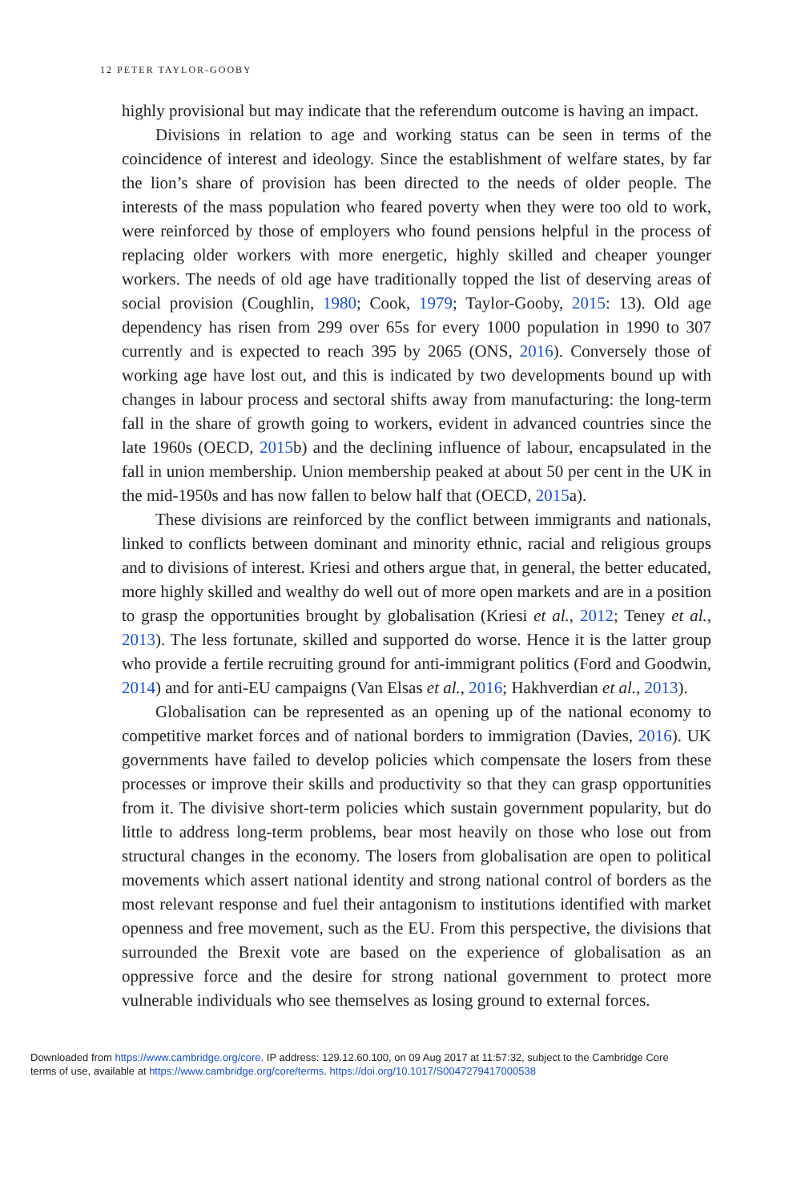12 PETER TAYLOR-GOOBY
highly provisional but may indicate that the referendum outcome is having an impact.
Divisions in relation to age and working status can be seen in terms of the coincidence of interest and ideology. Since the establishment of welfare states, by far the lion’s share of provision has been directed to the needs of older people. The interests of the mass population who feared poverty when they were too old to work, were reinforced by those of employers who found pensions helpful in the process of replacing older workers with more energetic, highly skilled and cheaper younger workers. The needs of old age have traditionally topped the list of deserving areas of social provision (Coughlin, 1980; Cook, 1979; Taylor-Gooby, 2015: 13). Old age dependency has risen from 299 over 65s for every 1000 population in 1990 to 307 currently and is expected to reach 395 by 2065 (ONS, 2016). Conversely those of working age have lost out, and this is indicated by two developments bound up with changes in labour process and sectoral shifts away from manufacturing: the long-term fall in the share of growth going to workers, evident in advanced countries since the late 1960s (OECD, 2015b) and the declining influence of labour, encapsulated in the fall in union membership. Union membership peaked at about 50 per cent in the UK in the mid-1950s and has now fallen to below half that (OECD, 2015a).
These divisions are reinforced by the conflict between immigrants and nationals, linked to conflicts between dominant and minority ethnic, racial and religious groups and to divisions of interest. Kriesi and others argue that, in general, the better educated, more highly skilled and wealthy do well out of more open markets and are in a position to grasp the opportunities brought by globalisation (Kriesi et al., 2012; Teney et al., 2013). The less fortunate, skilled and supported do worse. Hence it is the latter group who provide a fertile recruiting ground for anti-immigrant politics (Ford and Goodwin, 2014) and for anti-EU campaigns (Van Elsas et al., 2016; Hakhverdian et al., 2013).
Globalisation can be represented as an opening up of the national economy to competitive market forces and of national borders to immigration (Davies, 2016). UK governments have failed to develop policies which compensate the losers from these processes or improve their skills and productivity so that they can grasp opportunities from it. The divisive short-term policies which sustain government popularity, but do little to address long-term problems, bear most heavily on those who lose out from structural changes in the economy. The losers from globalisation are open to political movements which assert national identity and strong national control of borders as the most relevant response and fuel their antagonism to institutions identified with market openness and free movement, such as the EU. From this perspective, the divisions that surrounded the Brexit vote are based on the experience of globalisation as an oppressive force and the desire for strong national government to protect more vulnerable individuals who see themselves as losing ground to external forces.
Downloaded from https://www.cambridge.org/core. IP address: 129.12.60.100, on 09 Aug 2017 at 11:57:32, subject to the Cambridge Core
terms of use, available at https://www.cambridge.org/core/terms. https://doi.org/10.1017/S0047279417000538